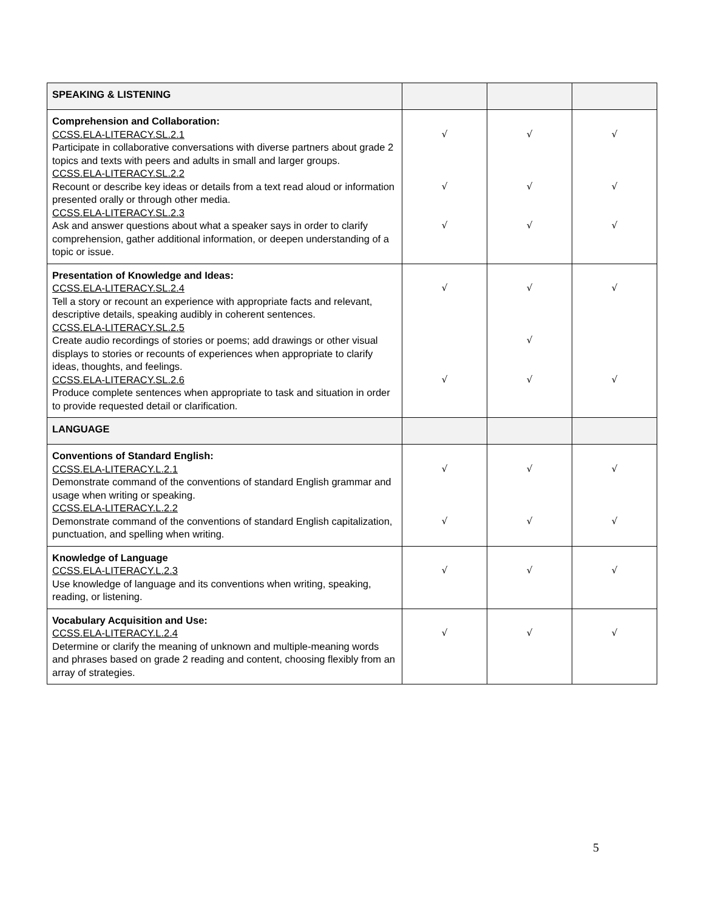| SPEAKING & LISTENING | | | |
| Comprehension and Collaboration: CCSS.ELA-LITERACY.SL.2.1 Participate in collaborative conversations with diverse partners about grade 2 topics and texts with peers and adults in small and larger groups. CCSS.ELA-LITERACY.SL.2.2 Recount or describe key ideas or details from a text read aloud or information presented orally or through other media. CCSS.ELA-LITERACY.SL.2.3 Ask and answer questions about what a speaker says in order to clarify comprehension, gather additional information, or deepen understanding of a topic or issue. | √ √ √ | √ √ √ | √ √ √ |
| Presentation of Knowledge and Ideas: CCSS.ELA-LITERACY.SL.2.4 Tell a story or recount an experience with appropriate facts and relevant, descriptive details, speaking audibly in coherent sentences. CCSS.ELA-LITERACY.SL.2.5 Create audio recordings of stories or poems; add drawings or other visual displays to stories or recounts of experiences when appropriate to clarify ideas, thoughts, and feelings. CCSS.ELA-LITERACY.SL.2.6 Produce complete sentences when appropriate to task and situation in order to provide requested detail or clarification. | √ √ | √ √ √ | √ √ |
| LANGUAGE | | | |
| Conventions of Standard English: CCSS.ELA-LITERACY.L.2.1 Demonstrate command of the conventions of standard English grammar and usage when writing or speaking. CCSS.ELA-LITERACY.L.2.2 Demonstrate command of the conventions of standard English capitalization, punctuation, and spelling when writing. | √ √ | √ √ | √ √ |
| Knowledge of Language CCSS.ELA-LITERACY.L.2.3 Use knowledge of language and its conventions when writing, speaking, reading, or listening. | √ | √ | √ |
| Vocabulary Acquisition and Use: CCSS.ELA-LITERACY.L.2.4 Determine or clarify the meaning of unknown and multiple-meaning words and phrases based on grade 2 reading and content, choosing flexibly from an array of strategies. | √ | √ | √ |
5